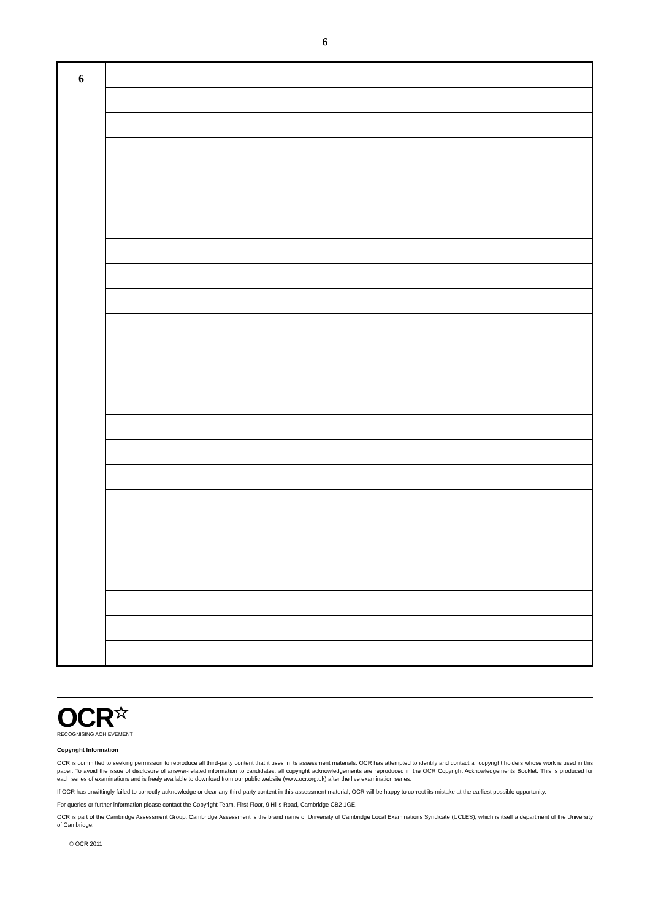6
| 6 | |
OCR☆
RECOGNISING ACHIEVEMENT
Copyright Information
OCR is committed to seeking permission to reproduce all third-party content that it uses in its assessment materials. OCR has attempted to identify and contact all copyright holders whose work is used in this paper. To avoid the issue of disclosure of answer-related information to candidates, all copyright acknowledgements are reproduced in the OCR Copyright Acknowledgements Booklet. This is produced for each series of examinations and is freely available to download from our public website (www.ocr.org.uk) after the live examination series.
If OCR has unwittingly failed to correctly acknowledge or clear any third-party content in this assessment material, OCR will be happy to correct its mistake at the earliest possible opportunity.
For queries or further information please contact the Copyright Team, First Floor, 9 Hills Road, Cambridge CB2 1GE.
OCR is part of the Cambridge Assessment Group; Cambridge Assessment is the brand name of University of Cambridge Local Examinations Syndicate (UCLES), which is itself a department of the University of Cambridge.
© OCR 2011